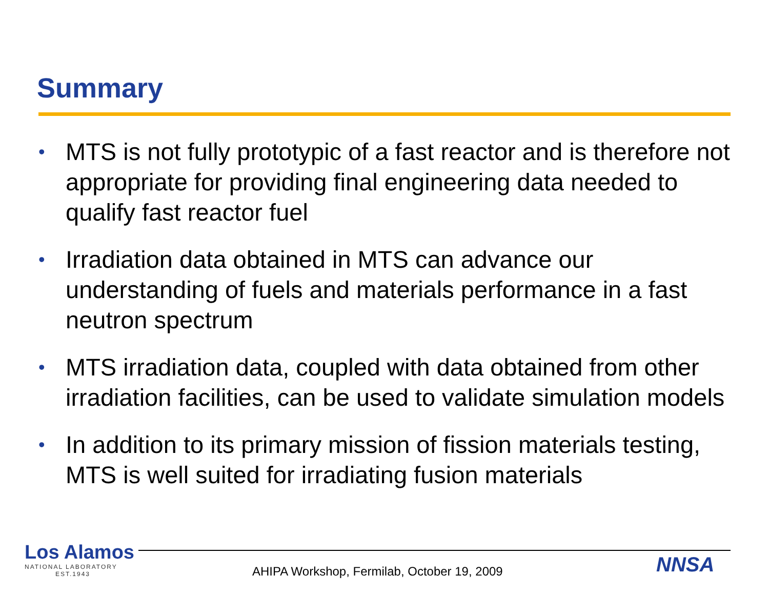Summary
• MTS is not fully prototypic of a fast reactor and is therefore not appropriate for providing final engineering data needed to qualify fast reactor fuel
• Irradiation data obtained in MTS can advance our understanding of fuels and materials performance in a fast neutron spectrum
• MTS irradiation data, coupled with data obtained from other irradiation facilities, can be used to validate simulation models
• In addition to its primary mission of fission materials testing, MTS is well suited for irradiating fusion materials
Los Alamos
NATIONAL LABORATORY
EST.1943
AHIPA Workshop, Fermilab, October 19, 2009
NNSA